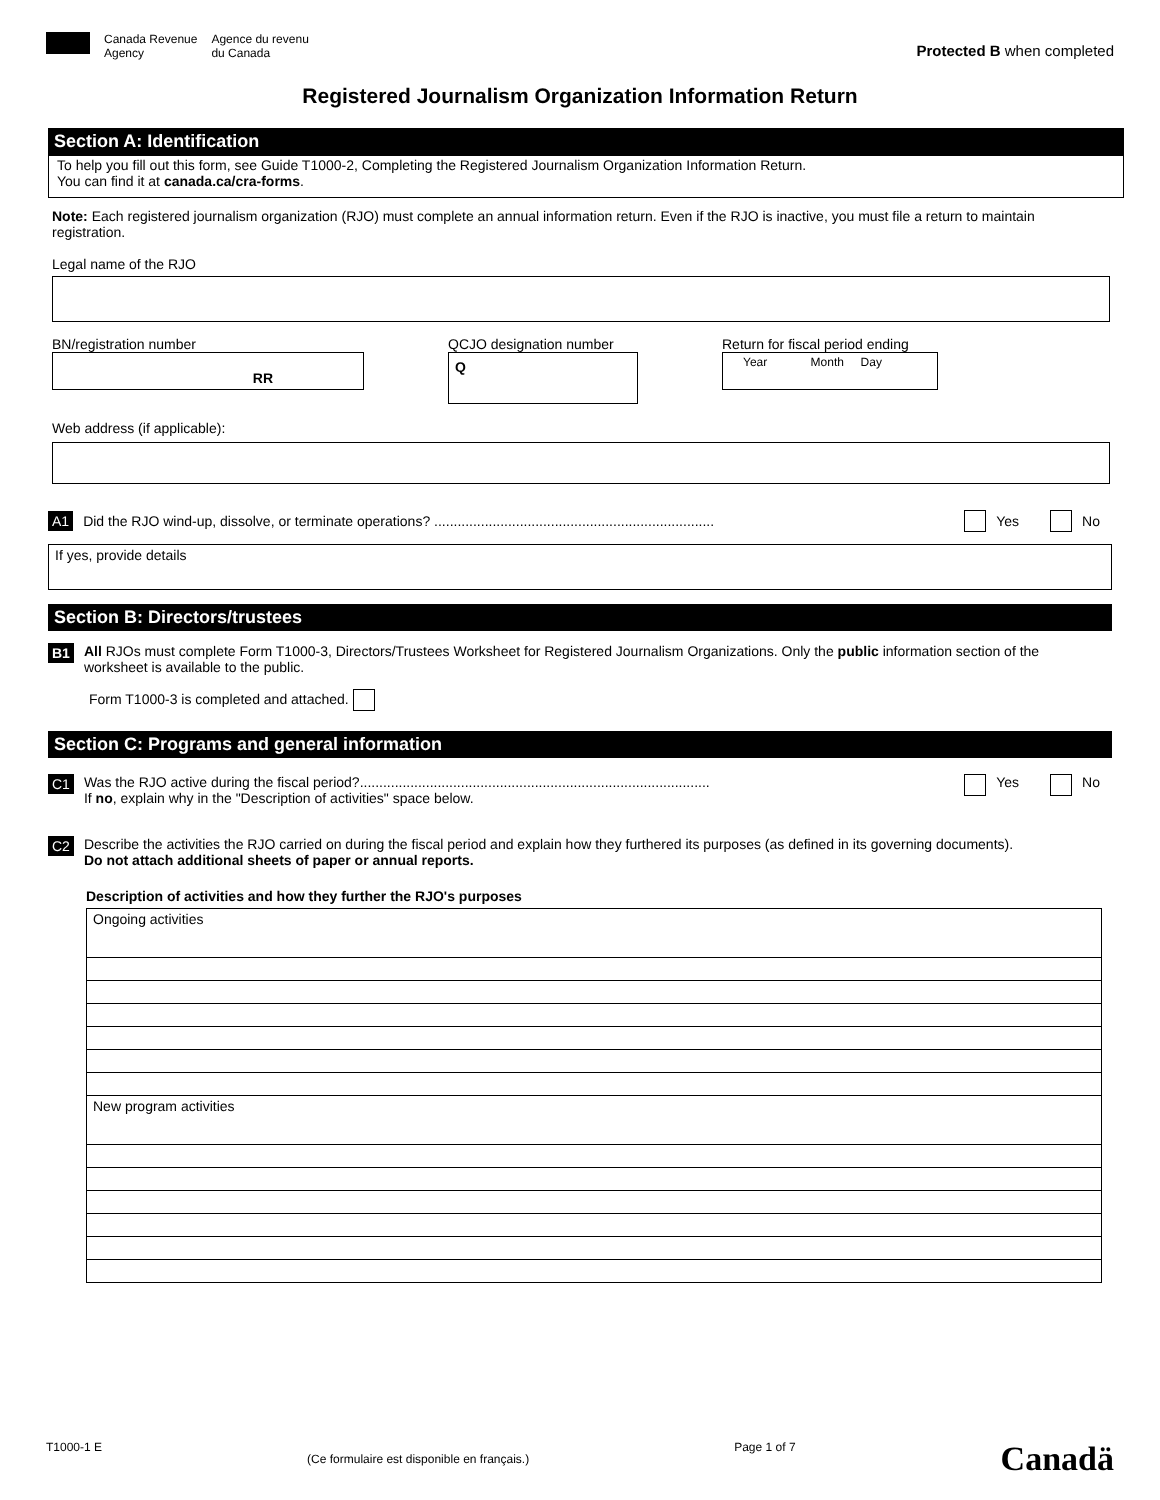Canada Revenue
Agency
Agence du revenu
du Canada
Protected B when completed
Registered Journalism Organization Information Return
Section A: Identification
To help you fill out this form, see Guide T1000-2, Completing the Registered Journalism Organization Information Return.
You can find it at canada.ca/cra-forms.
Note: Each registered journalism organization (RJO) must complete an annual information return. Even if the RJO is inactive, you must file a return to maintain registration.
Legal name of the RJO
BN/registration number
RR
QCJO designation number
Q
Return for fiscal period ending
Year Month Day
Web address (if applicable):
A1 Did the RJO wind-up, dissolve, or terminate operations? ........................................................................ Yes No
If yes, provide details
Section B: Directors/trustees
B1 All RJOs must complete Form T1000-3, Directors/Trustees Worksheet for Registered Journalism Organizations. Only the public information section of the worksheet is available to the public.
Form T1000-3 is completed and attached.
Section C: Programs and general information
C1 Was the RJO active during the fiscal period?..........................................................................................
If no, explain why in the "Description of activities" space below. Yes No
C2 Describe the activities the RJO carried on during the fiscal period and explain how they furthered its purposes (as defined in its governing documents).
Do not attach additional sheets of paper or annual reports.
Description of activities and how they further the RJO's purposes
Ongoing activities
New program activities
T1000-1 E (Ce formulaire est disponible en français.) Page 1 of 7 Canadä